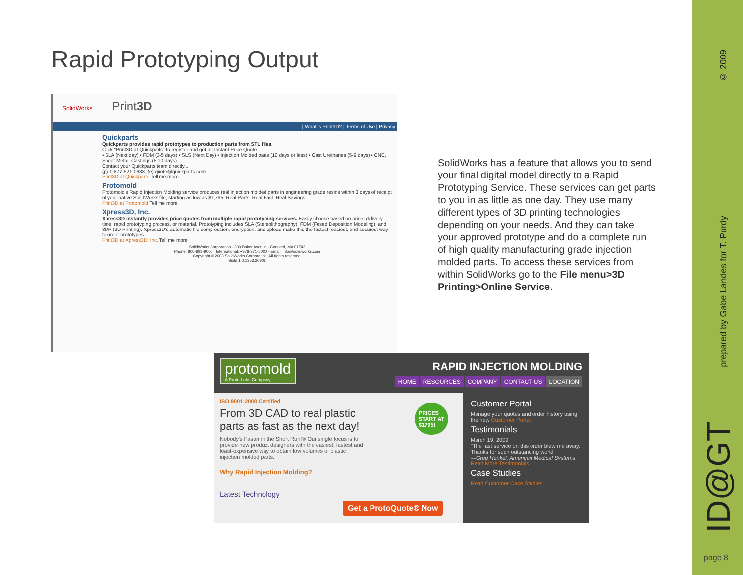Rapid Prototyping Output
SolidWorks Print3D
| What is Print3D? | Terms of Use | Privacy
Quickparts
Quickparts provides rapid prototypes to production parts from STL files.
Click "Print3D at Quickparts" to register and get an Instant Price Quote.
• SLA (Next day) • FDM (3-5 days) • SLS (Next Day) • Injection Molded parts (10 days or less) • Cast Urethanes (5-9 days) • CNC, Sheet Metal, Castings (5-10 days)
Contact your Quickparts team directly...
(p) 1-877-521-0683, (e) quote@quickparts.com
Print3D at Quickparts Tell me more
Protomold
Protomold's Rapid Injection Molding service produces real injection molded parts in engineering grade resins within 3 days of receipt of your native SolidWorks file, starting as low as $1,795. Real Parts. Real Fast. Real Savings!
Print3D at Protomold Tell me more
Xpress3D, Inc.
Xpress3D instantly provides price quotes from multiple rapid prototyping services. Easily choose based on price, delivery time, rapid prototyping process, or material. Prototyping includes SLA (Stereolithography), FDM (Fused Deposition Modeling), and 3DP (3D Printing). Xpress3D's automatic file compression, encryption, and upload make this the fastest, easiest, and securest way to order prototypes.
Print3D at Xpress3D, Inc. Tell me more
SolidWorks Corporation · 300 Baker Avenue · Concord, MA 01742
Phone: 800-693-9000 · International: +978-371-5000 · Email: info@solidworks.com
Copyright © 2003 SolidWorks Corporation. All rights reserved.
Build 1.0.1353.20905
SolidWorks has a feature that allows you to send your final digital model directly to a Rapid Prototyping Service. These services can get parts to you in as little as one day. They use many different types of 3D printing technologies depending on your needs. And they can take your approved prototype and do a complete run of high quality manufacturing grade injection molded parts. To access these services from within SolidWorks go to the File menu>3D Printing>Online Service.
protomold
A Proto Labs Company
RAPID INJECTION MOLDING
HOME RESOURCES COMPANY CONTACT US LOCATION
ISO 9001:2008 Certified
From 3D CAD to real plastic parts as fast as the next day!
Nobody's Faster in the Short Run!® Our single focus is to provide new product designers with the easiest, fastest and least-expensive way to obtain low volumes of plastic injection molded parts.
Why Rapid Injection Molding?
Latest Technology
PRICES
START AT
$1795!
Get a ProtoQuote® Now
Customer Portal
Manage your quotes and order history using the new Customer Portal.
Testimonials
March 19, 2009
"The fast service on this order blew me away. Thanks for such outstanding work!"
—Greg Henkel, American Medical Systems
Read More Testimonials
Case Studies
Read Customer Case Studies
© 2009
prepared by Gabe Landes for T. Purdy
ID@GT
page 8